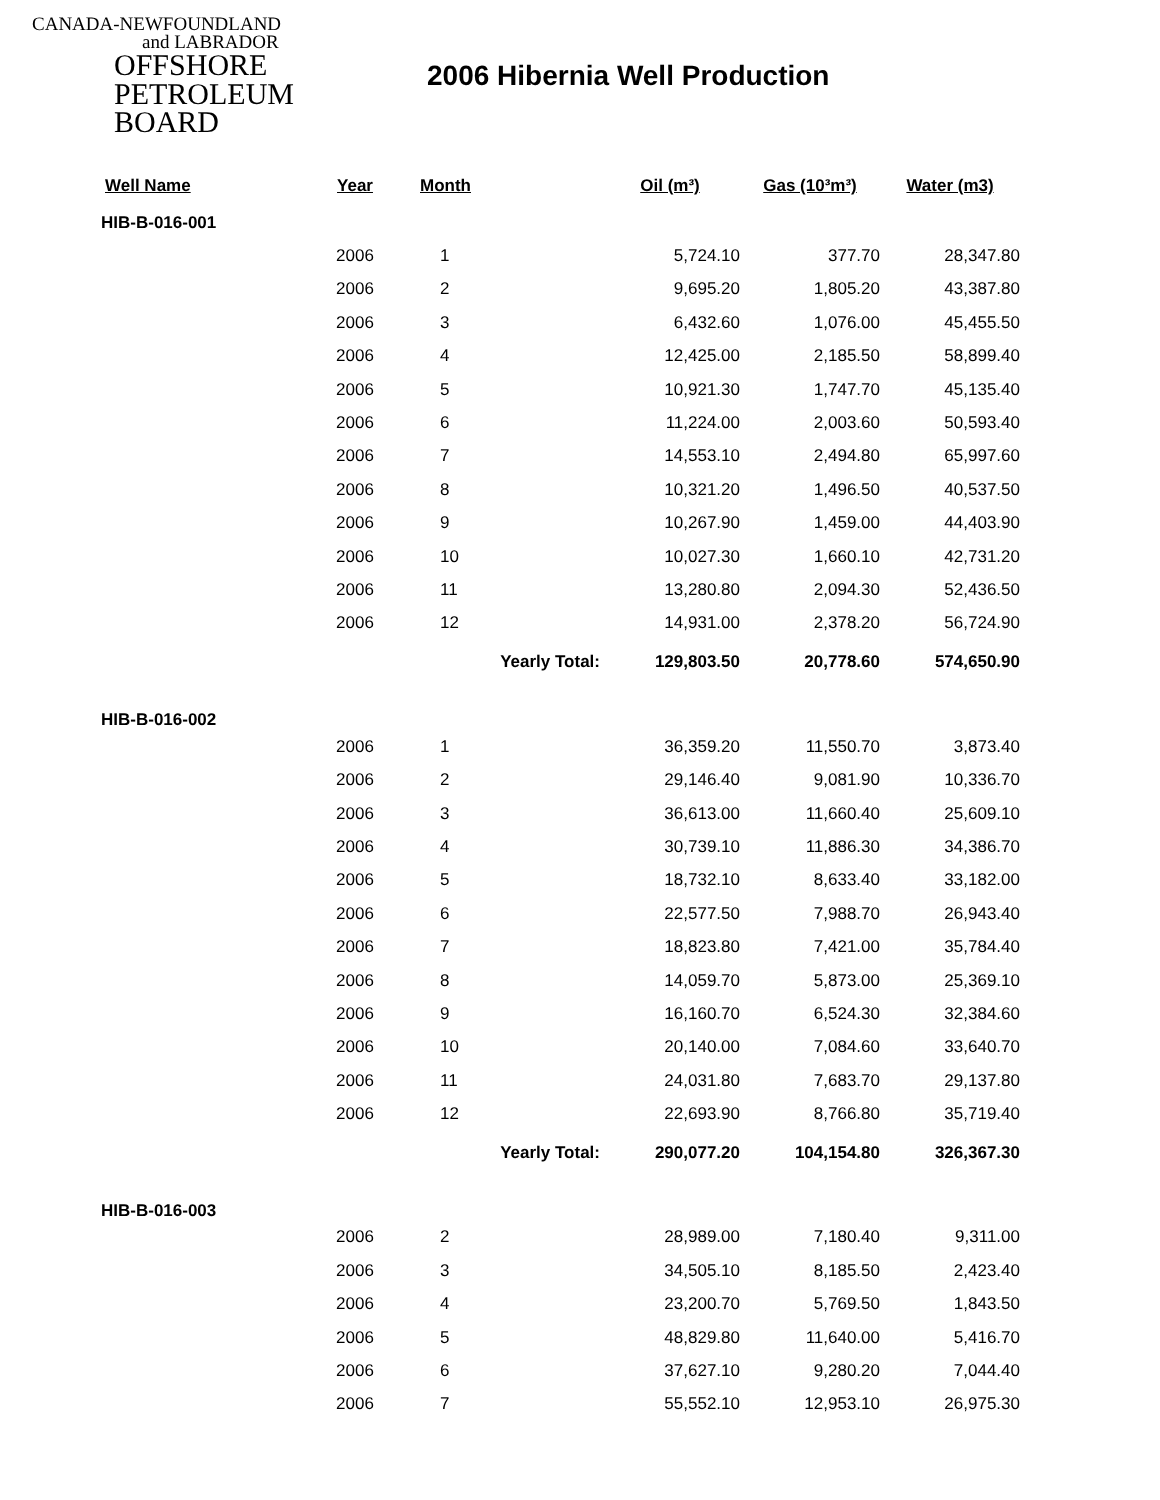CANADA-NEWFOUNDLAND
and LABRADOR
OFFSHORE
PETROLEUM
BOARD
2006 Hibernia Well Production
| Well Name | Year | Month | Oil (m³) | Gas (10³m³) | Water (m3) |
| --- | --- | --- | --- | --- | --- |
| HIB-B-016-001 | | | | | |
| | 2006 | 1 | 5,724.10 | 377.70 | 28,347.80 |
| | 2006 | 2 | 9,695.20 | 1,805.20 | 43,387.80 |
| | 2006 | 3 | 6,432.60 | 1,076.00 | 45,455.50 |
| | 2006 | 4 | 12,425.00 | 2,185.50 | 58,899.40 |
| | 2006 | 5 | 10,921.30 | 1,747.70 | 45,135.40 |
| | 2006 | 6 | 11,224.00 | 2,003.60 | 50,593.40 |
| | 2006 | 7 | 14,553.10 | 2,494.80 | 65,997.60 |
| | 2006 | 8 | 10,321.20 | 1,496.50 | 40,537.50 |
| | 2006 | 9 | 10,267.90 | 1,459.00 | 44,403.90 |
| | 2006 | 10 | 10,027.30 | 1,660.10 | 42,731.20 |
| | 2006 | 11 | 13,280.80 | 2,094.30 | 52,436.50 |
| | 2006 | 12 | 14,931.00 | 2,378.20 | 56,724.90 |
| | | Yearly Total: | 129,803.50 | 20,778.60 | 574,650.90 |
| HIB-B-016-002 | | | | | |
| | 2006 | 1 | 36,359.20 | 11,550.70 | 3,873.40 |
| | 2006 | 2 | 29,146.40 | 9,081.90 | 10,336.70 |
| | 2006 | 3 | 36,613.00 | 11,660.40 | 25,609.10 |
| | 2006 | 4 | 30,739.10 | 11,886.30 | 34,386.70 |
| | 2006 | 5 | 18,732.10 | 8,633.40 | 33,182.00 |
| | 2006 | 6 | 22,577.50 | 7,988.70 | 26,943.40 |
| | 2006 | 7 | 18,823.80 | 7,421.00 | 35,784.40 |
| | 2006 | 8 | 14,059.70 | 5,873.00 | 25,369.10 |
| | 2006 | 9 | 16,160.70 | 6,524.30 | 32,384.60 |
| | 2006 | 10 | 20,140.00 | 7,084.60 | 33,640.70 |
| | 2006 | 11 | 24,031.80 | 7,683.70 | 29,137.80 |
| | 2006 | 12 | 22,693.90 | 8,766.80 | 35,719.40 |
| | | Yearly Total: | 290,077.20 | 104,154.80 | 326,367.30 |
| HIB-B-016-003 | | | | | |
| | 2006 | 2 | 28,989.00 | 7,180.40 | 9,311.00 |
| | 2006 | 3 | 34,505.10 | 8,185.50 | 2,423.40 |
| | 2006 | 4 | 23,200.70 | 5,769.50 | 1,843.50 |
| | 2006 | 5 | 48,829.80 | 11,640.00 | 5,416.70 |
| | 2006 | 6 | 37,627.10 | 9,280.20 | 7,044.40 |
| | 2006 | 7 | 55,552.10 | 12,953.10 | 26,975.30 |